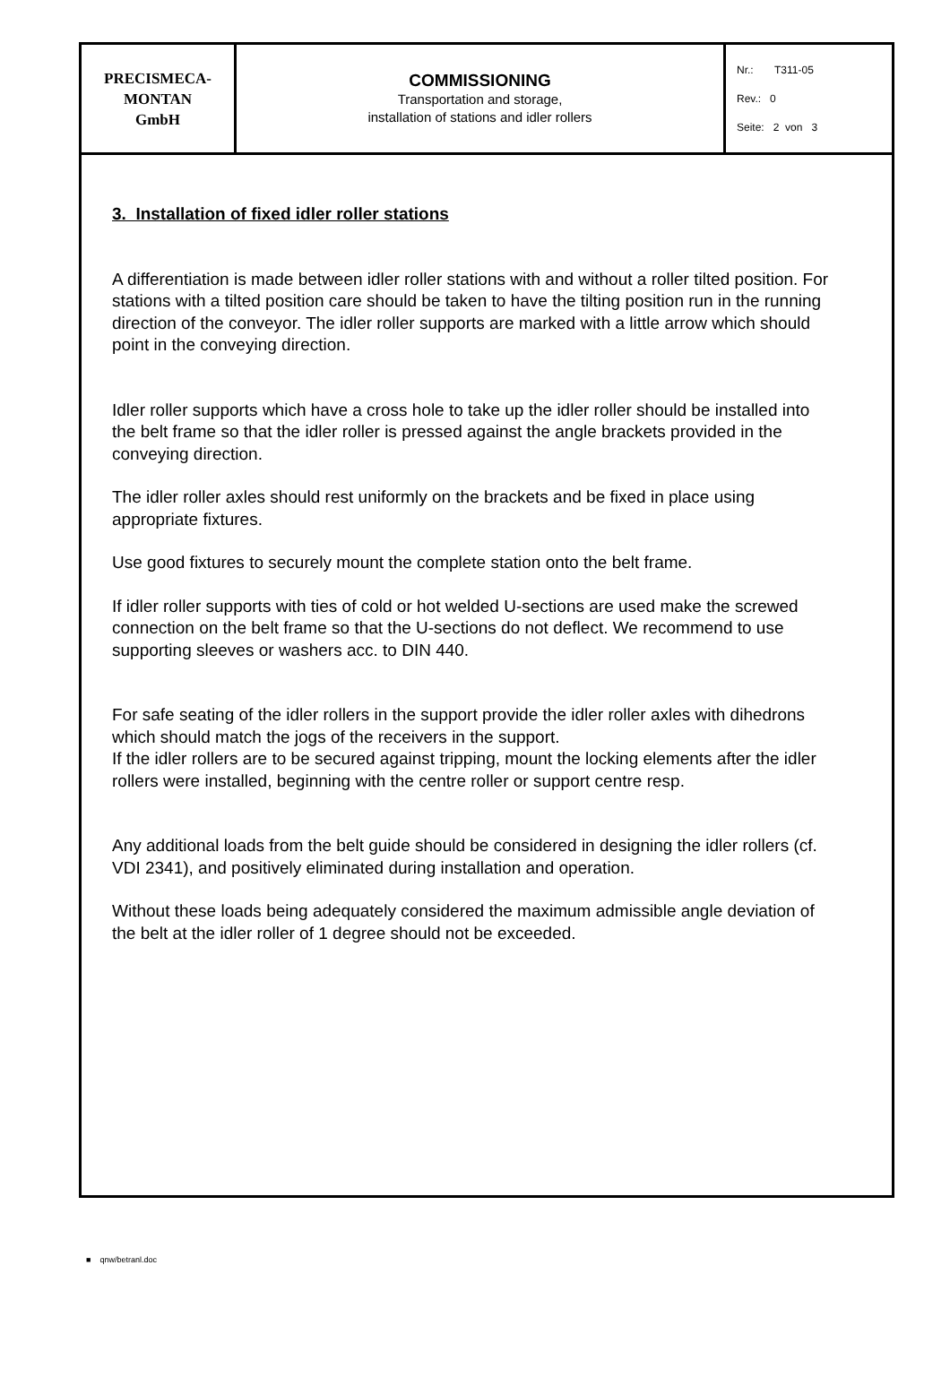| PRECISMECA- MONTAN GmbH | COMMISSIONING Transportation and storage, installation of stations and idler rollers | Nr.: T311-05 Rev.: 0 Seite: 2 von 3 |
3. Installation of fixed idler roller stations
A differentiation is made between idler roller stations with and without a roller tilted position. For stations with a tilted position care should be taken to have the tilting position run in the running direction of the conveyor. The idler roller supports are marked with a little arrow which should point in the conveying direction.
Idler roller supports which have a cross hole to take up the idler roller should be installed into the belt frame so that the idler roller is pressed against the angle brackets provided in the conveying direction.
The idler roller axles should rest uniformly on the brackets and be fixed in place using appropriate fixtures.
Use good fixtures to securely mount the complete station onto the belt frame.
If idler roller supports with ties of cold or hot welded U-sections are used make the screwed connection on the belt frame so that the U-sections do not deflect. We recommend to use supporting sleeves or washers acc. to DIN 440.
For safe seating of the idler rollers in the support provide the idler roller axles with dihedrons which should match the jogs of the receivers in the support.
If the idler rollers are to be secured against tripping, mount the locking elements after the idler rollers were installed, beginning with the centre roller or support centre resp.
Any additional loads from the belt guide should be considered in designing the idler rollers (cf. VDI 2341), and positively eliminated during installation and operation.
Without these loads being adequately considered the maximum admissible angle deviation of the belt at the idler roller of 1 degree should not be exceeded.
■ qnw/betranl.doc